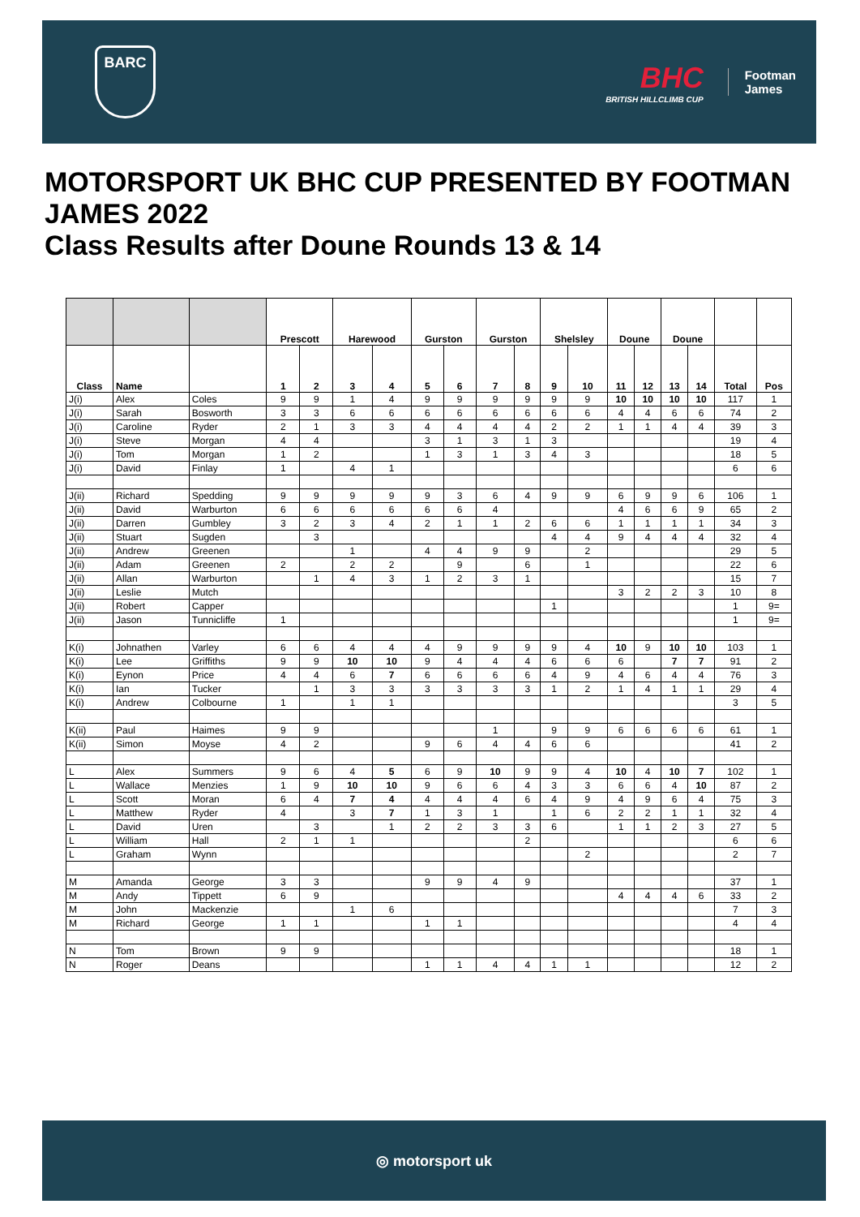BARC
BHC
BRITISH HILLCLIMB CUP
Footman
James
MOTORSPORT UK BHC CUP PRESENTED BY FOOTMAN JAMES 2022
Class Results after Doune Rounds 13 & 14
| | | | Prescott | | Harewood | | Gurston | | Gurston | | Shelsley | | Doune | | Doune | | | |
| --- | --- | --- | --- | --- | --- | --- | --- | --- | --- | --- | --- | --- | --- | --- | --- | --- | --- | --- |
| Class | Name | | 1 | 2 | 3 | 4 | 5 | 6 | 7 | 8 | 9 | 10 | 11 | 12 | 13 | 14 | Total | Pos |
| J(i) | Alex | Coles | 9 | 9 | 1 | 4 | 9 | 9 | 9 | 9 | 9 | 9 | 10 | 10 | 10 | 10 | 117 | 1 |
| J(i) | Sarah | Bosworth | 3 | 3 | 6 | 6 | 6 | 6 | 6 | 6 | 6 | 6 | 4 | 4 | 6 | 6 | 74 | 2 |
| J(i) | Caroline | Ryder | 2 | 1 | 3 | 3 | 4 | 4 | 4 | 4 | 2 | 2 | 1 | 1 | 4 | 4 | 39 | 3 |
| J(i) | Steve | Morgan | 4 | 4 | | | 3 | 1 | 3 | 1 | 3 | | | | | | 19 | 4 |
| J(i) | Tom | Morgan | 1 | 2 | | | 1 | 3 | 1 | 3 | 4 | 3 | | | | | 18 | 5 |
| J(i) | David | Finlay | 1 | | 4 | 1 | | | | | | | | | | | 6 | 6 |
| J(ii) | Richard | Spedding | 9 | 9 | 9 | 9 | 9 | 3 | 6 | 4 | 9 | 9 | 6 | 9 | 9 | 6 | 106 | 1 |
| J(ii) | David | Warburton | 6 | 6 | 6 | 6 | 6 | 6 | 4 | | | | 4 | 6 | 6 | 9 | 65 | 2 |
| J(ii) | Darren | Gumbley | 3 | 2 | 3 | 4 | 2 | 1 | 1 | 2 | 6 | 6 | 1 | 1 | 1 | 1 | 34 | 3 |
| J(ii) | Stuart | Sugden | | 3 | | | | | | | 4 | 4 | 9 | 4 | 4 | 4 | 32 | 4 |
| J(ii) | Andrew | Greenen | | | 1 | | 4 | 4 | 9 | 9 | | 2 | | | | | 29 | 5 |
| J(ii) | Adam | Greenen | 2 | | 2 | 2 | | 9 | | 6 | | 1 | | | | | 22 | 6 |
| J(ii) | Allan | Warburton | | 1 | 4 | 3 | 1 | 2 | 3 | 1 | | | | | | | 15 | 7 |
| J(ii) | Leslie | Mutch | | | | | | | | | | | 3 | 2 | 2 | 3 | 10 | 8 |
| J(ii) | Robert | Capper | | | | | | | | | 1 | | | | | | 1 | 9= |
| J(ii) | Jason | Tunnicliffe | 1 | | | | | | | | | | | | | | 1 | 9= |
| K(i) | Johnathen | Varley | 6 | 6 | 4 | 4 | 4 | 9 | 9 | 9 | 9 | 4 | 10 | 9 | 10 | 10 | 103 | 1 |
| K(i) | Lee | Griffiths | 9 | 9 | 10 | 10 | 9 | 4 | 4 | 4 | 6 | 6 | 6 | | 7 | 7 | 91 | 2 |
| K(i) | Eynon | Price | 4 | 4 | 6 | 7 | 6 | 6 | 6 | 6 | 4 | 9 | 4 | 6 | 4 | 4 | 76 | 3 |
| K(i) | Ian | Tucker | | 1 | 3 | 3 | 3 | 3 | 3 | 3 | 1 | 2 | 1 | 4 | 1 | 1 | 29 | 4 |
| K(i) | Andrew | Colbourne | 1 | | 1 | 1 | | | | | | | | | | | 3 | 5 |
| K(ii) | Paul | Haimes | 9 | 9 | | | | | 1 | | 9 | 9 | 6 | 6 | 6 | 6 | 61 | 1 |
| K(ii) | Simon | Moyse | 4 | 2 | | | 9 | 6 | 4 | 4 | 6 | 6 | | | | | 41 | 2 |
| L | Alex | Summers | 9 | 6 | 4 | 5 | 6 | 9 | 10 | 9 | 9 | 4 | 10 | 4 | 10 | 7 | 102 | 1 |
| L | Wallace | Menzies | 1 | 9 | 10 | 10 | 9 | 6 | 6 | 4 | 3 | 3 | 6 | 6 | 4 | 10 | 87 | 2 |
| L | Scott | Moran | 6 | 4 | 7 | 4 | 4 | 4 | 4 | 6 | 4 | 9 | 4 | 9 | 6 | 4 | 75 | 3 |
| L | Matthew | Ryder | 4 | | 3 | 7 | 1 | 3 | 1 | | 1 | 6 | 2 | 2 | 1 | 1 | 32 | 4 |
| L | David | Uren | | 3 | | 1 | 2 | 2 | 3 | 3 | 6 | | 1 | 1 | 2 | 3 | 27 | 5 |
| L | William | Hall | 2 | 1 | 1 | | | | | 2 | | | | | | | 6 | 6 |
| L | Graham | Wynn | | | | | | | | | | 2 | | | | | 2 | 7 |
| M | Amanda | George | 3 | 3 | | | 9 | 9 | 4 | 9 | | | | | | | 37 | 1 |
| M | Andy | Tippett | 6 | 9 | | | | | | | | | 4 | 4 | 4 | 6 | 33 | 2 |
| M | John | Mackenzie | | | 1 | 6 | | | | | | | | | | | 7 | 3 |
| M | Richard | George | 1 | 1 | | | 1 | 1 | | | | | | | | | 4 | 4 |
| N | Tom | Brown | 9 | 9 | | | | | | | | | | | | | 18 | 1 |
| N | Roger | Deans | | | | | 1 | 1 | 4 | 4 | 1 | 1 | | | | | 12 | 2 |
◎ motorsport uk